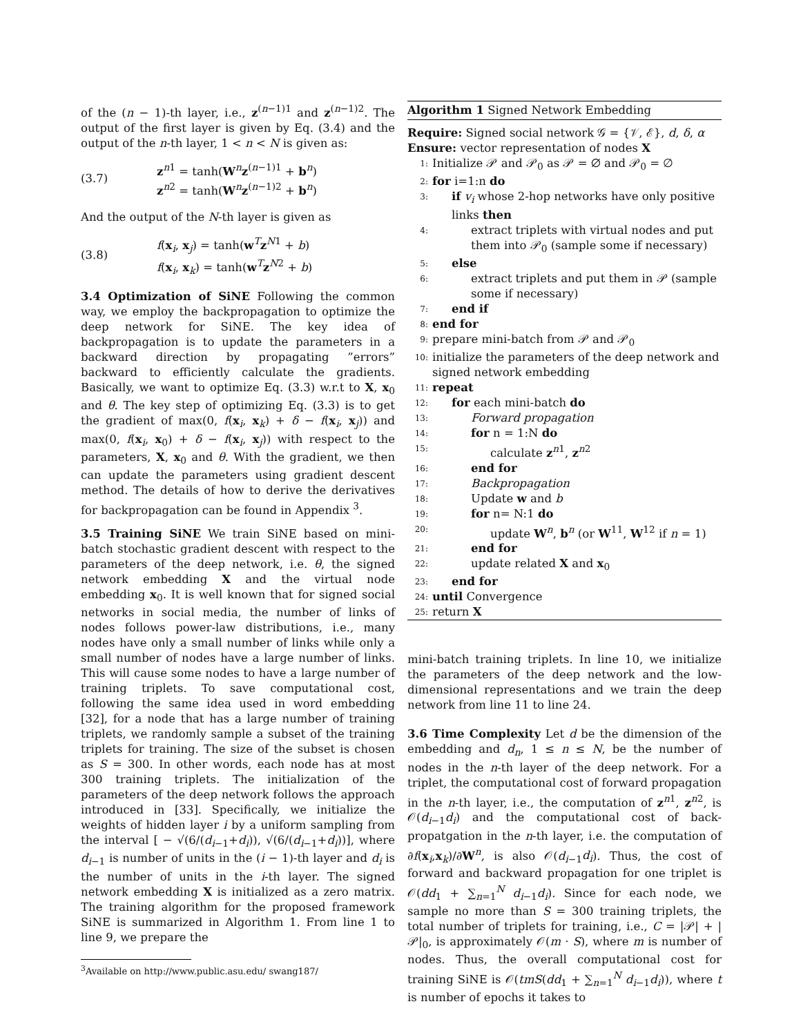of the (n − 1)-th layer, i.e., z<sup>(n−1)1</sup> and z<sup>(n−1)2</sup>. The output of the first layer is given by Eq. (3.4) and the output of the n-th layer, 1 < n < N is given as:
(3.7)
z<sup>n1</sup> = tanh(W<sup>n</sup>z<sup>(n−1)1</sup> + b<sup>n</sup>)
z<sup>n2</sup> = tanh(W<sup>n</sup>z<sup>(n−1)2</sup> + b<sup>n</sup>)
And the output of the N-th layer is given as
(3.8)
f(x<sub>i</sub>, x<sub>j</sub>) = tanh(w<sup>T</sup>z<sup>N1</sup> + b)
f(x<sub>i</sub>, x<sub>k</sub>) = tanh(w<sup>T</sup>z<sup>N2</sup> + b)
3.4 Optimization of SiNE Following the common way, we employ the backpropagation to optimize the deep network for SiNE. The key idea of backpropagation is to update the parameters in a backward direction by propagating ”errors” backward to efficiently calculate the gradients. Basically, we want to optimize Eq. (3.3) w.r.t to X, x<sub>0</sub> and θ. The key step of optimizing Eq. (3.3) is to get the gradient of max(0, f(x<sub>i</sub>, x<sub>k</sub>) + δ − f(x<sub>i</sub>, x<sub>j</sub>)) and max(0, f(x<sub>i</sub>, x<sub>0</sub>) + δ − f(x<sub>i</sub>, x<sub>j</sub>)) with respect to the parameters, X, x<sub>0</sub> and θ. With the gradient, we then can update the parameters using gradient descent method. The details of how to derive the derivatives for backpropagation can be found in Appendix <sup>3</sup>.
3.5 Training SiNE We train SiNE based on mini-batch stochastic gradient descent with respect to the parameters of the deep network, i.e. θ, the signed network embedding X and the virtual node embedding x<sub>0</sub>. It is well known that for signed social networks in social media, the number of links of nodes follows power-law distributions, i.e., many nodes have only a small number of links while only a small number of nodes have a large number of links. This will cause some nodes to have a large number of training triplets. To save computational cost, following the same idea used in word embedding [32], for a node that has a large number of training triplets, we randomly sample a subset of the training triplets for training. The size of the subset is chosen as S = 300. In other words, each node has at most 300 training triplets. The initialization of the parameters of the deep network follows the approach introduced in [33]. Specifically, we initialize the weights of hidden layer i by a uniform sampling from the interval [ − √(6/(d<sub>i−1</sub>+d<sub>i</sub>)), √(6/(d<sub>i−1</sub>+d<sub>i</sub>))], where d<sub>i−1</sub> is number of units in the (i − 1)-th layer and d<sub>i</sub> is the number of units in the i-th layer. The signed network embedding X is initialized as a zero matrix. The training algorithm for the proposed framework SiNE is summarized in Algorithm 1. From line 1 to line 9, we prepare the
<sup>3</sup> Available on http://www.public.asu.edu/ swang187/
Algorithm 1 Signed Network Embedding
Require: Signed social network 𝒢 = {𝒱, ℰ}, d, δ, α
Ensure: vector representation of nodes X
1: Initialize 𝒫 and 𝒫<sub>0</sub> as 𝒫 = ∅ and 𝒫<sub>0</sub> = ∅
2: for i=1:n do
3: if v<sub>i</sub> whose 2-hop networks have only positive links then
4: extract triplets with virtual nodes and put them into 𝒫<sub>0</sub> (sample some if necessary)
5: else
6: extract triplets and put them in 𝒫 (sample some if necessary)
7: end if
8: end for
9: prepare mini-batch from 𝒫 and 𝒫<sub>0</sub>
10: initialize the parameters of the deep network and signed network embedding
11: repeat
12: for each mini-batch do
13: Forward propagation
14: for n = 1:N do
15: calculate z<sup>n1</sup>, z<sup>n2</sup>
16: end for
17: Backpropagation
18: Update w and b
19: for n= N:1 do
20: update W<sup>n</sup>, b<sup>n</sup> (or W<sup>11</sup>, W<sup>12</sup> if n = 1)
21: end for
22: update related X and x<sub>0</sub>
23: end for
24: until Convergence
25: return X
mini-batch training triplets. In line 10, we initialize the parameters of the deep network and the low-dimensional representations and we train the deep network from line 11 to line 24.
3.6 Time Complexity Let d be the dimension of the embedding and d<sub>n</sub>, 1 ≤ n ≤ N, be the number of nodes in the n-th layer of the deep network. For a triplet, the computational cost of forward propagation in the n-th layer, i.e., the computation of z<sup>n1</sup>, z<sup>n2</sup>, is 𝒪(d<sub>i−1</sub>d<sub>i</sub>) and the computational cost of back-propatgation in the n-th layer, i.e. the computation of ∂f(x<sub>i</sub>,x<sub>k</sub>)/∂W<sup>n</sup>, is also 𝒪(d<sub>i−1</sub>d<sub>i</sub>). Thus, the cost of forward and backward propagation for one triplet is 𝒪(dd<sub>1</sub> + ∑<sub>n=1</sub><sup>N</sup> d<sub>i−1</sub>d<sub>i</sub>). Since for each node, we sample no more than S = 300 training triplets, the total number of triplets for training, i.e., C = |𝒫| + |𝒫|<sub>0</sub>, is approximately 𝒪(m · S), where m is number of nodes. Thus, the overall computational cost for training SiNE is 𝒪(tmS(dd<sub>1</sub> + ∑<sub>n=1</sub><sup>N</sup> d<sub>i−1</sub>d<sub>i</sub>)), where t is number of epochs it takes to